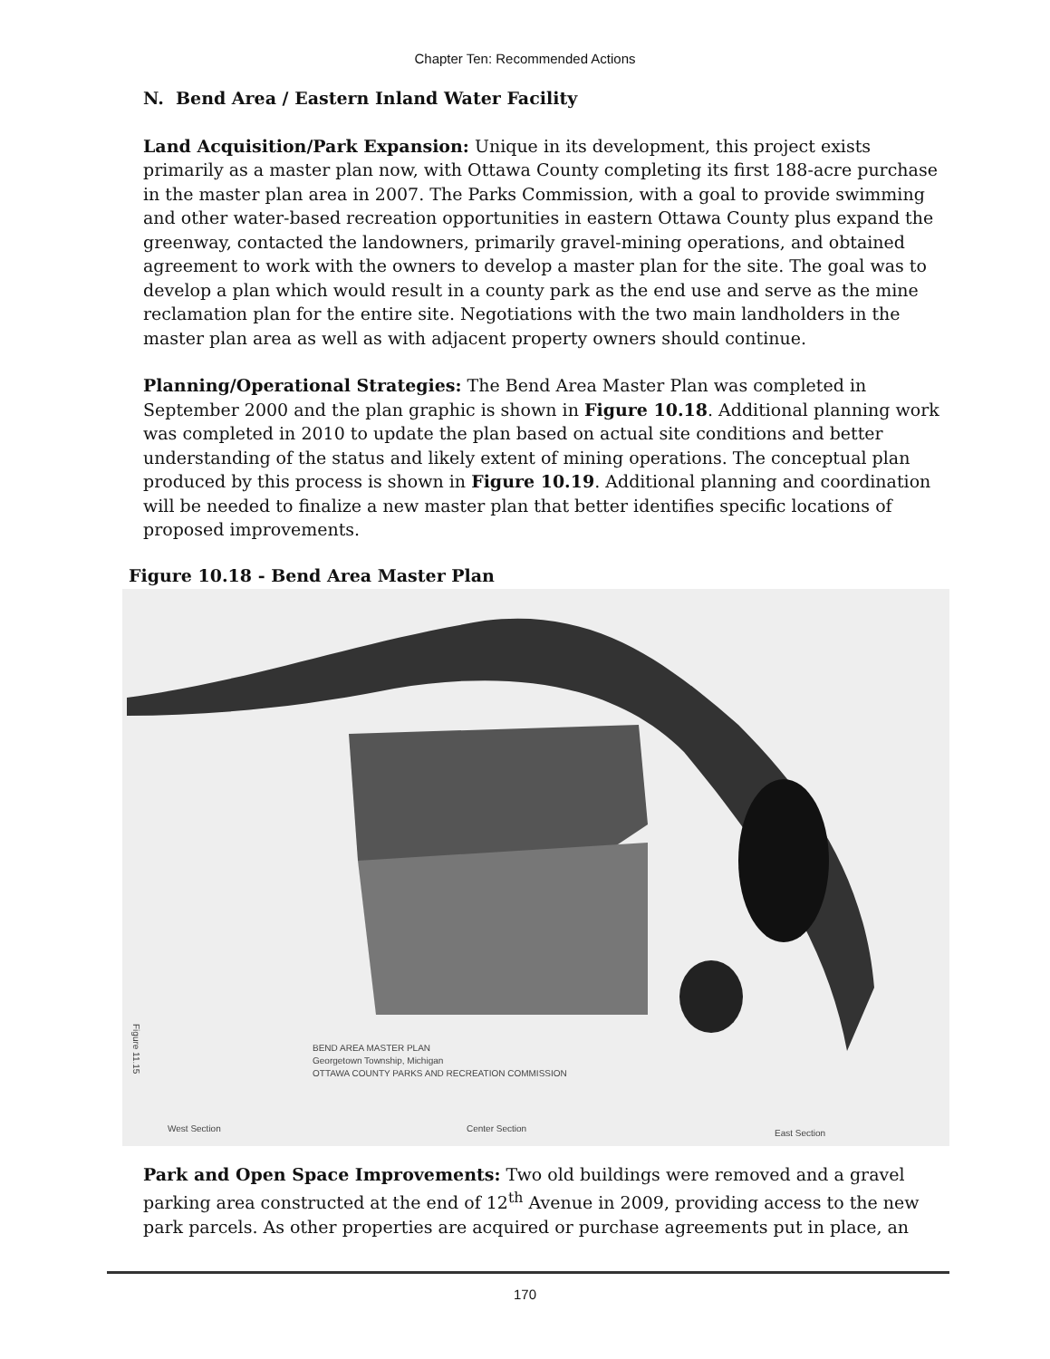Chapter Ten: Recommended Actions
N. Bend Area / Eastern Inland Water Facility
Land Acquisition/Park Expansion: Unique in its development, this project exists primarily as a master plan now, with Ottawa County completing its first 188-acre purchase in the master plan area in 2007. The Parks Commission, with a goal to provide swimming and other water-based recreation opportunities in eastern Ottawa County plus expand the greenway, contacted the landowners, primarily gravel-mining operations, and obtained agreement to work with the owners to develop a master plan for the site. The goal was to develop a plan which would result in a county park as the end use and serve as the mine reclamation plan for the entire site. Negotiations with the two main landholders in the master plan area as well as with adjacent property owners should continue.
Planning/Operational Strategies: The Bend Area Master Plan was completed in September 2000 and the plan graphic is shown in Figure 10.18. Additional planning work was completed in 2010 to update the plan based on actual site conditions and better understanding of the status and likely extent of mining operations. The conceptual plan produced by this process is shown in Figure 10.19. Additional planning and coordination will be needed to finalize a new master plan that better identifies specific locations of proposed improvements.
Figure 10.18 - Bend Area Master Plan
BEND AREA MASTER PLAN
Georgetown Township, Michigan
OTTAWA COUNTY PARKS AND RECREATION COMMISSION
West Section Center Section East Section
Figure 11.15
Park and Open Space Improvements: Two old buildings were removed and a gravel parking area constructed at the end of 12<sup>th</sup> Avenue in 2009, providing access to the new park parcels. As other properties are acquired or purchase agreements put in place, an
170